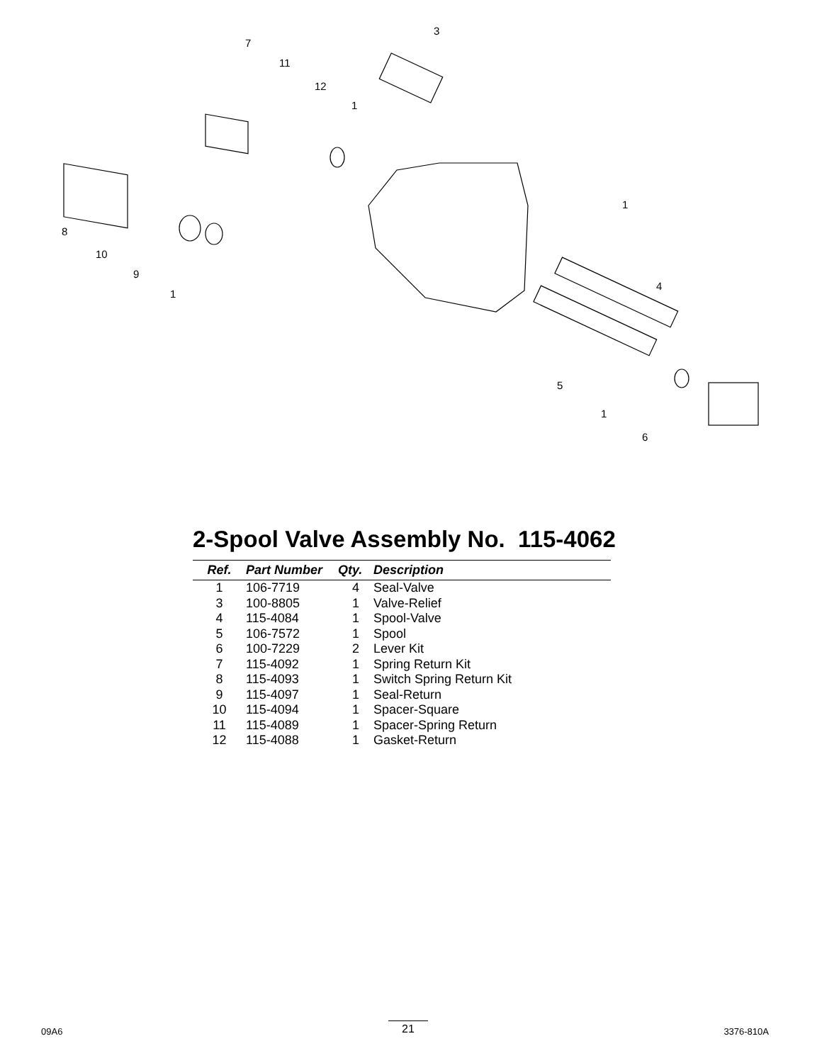3
7
11
12
1
1
8
10
9
1
4
5
1
6
2-Spool Valve Assembly No. 115-4062
| Ref. | Part Number | Qty. | Description |
| --- | --- | --- | --- |
| 1 | 106-7719 | 4 | Seal-Valve |
| 3 | 100-8805 | 1 | Valve-Relief |
| 4 | 115-4084 | 1 | Spool-Valve |
| 5 | 106-7572 | 1 | Spool |
| 6 | 100-7229 | 2 | Lever Kit |
| 7 | 115-4092 | 1 | Spring Return Kit |
| 8 | 115-4093 | 1 | Switch Spring Return Kit |
| 9 | 115-4097 | 1 | Seal-Return |
| 10 | 115-4094 | 1 | Spacer-Square |
| 11 | 115-4089 | 1 | Spacer-Spring Return |
| 12 | 115-4088 | 1 | Gasket-Return |
09A6 21 3376-810A